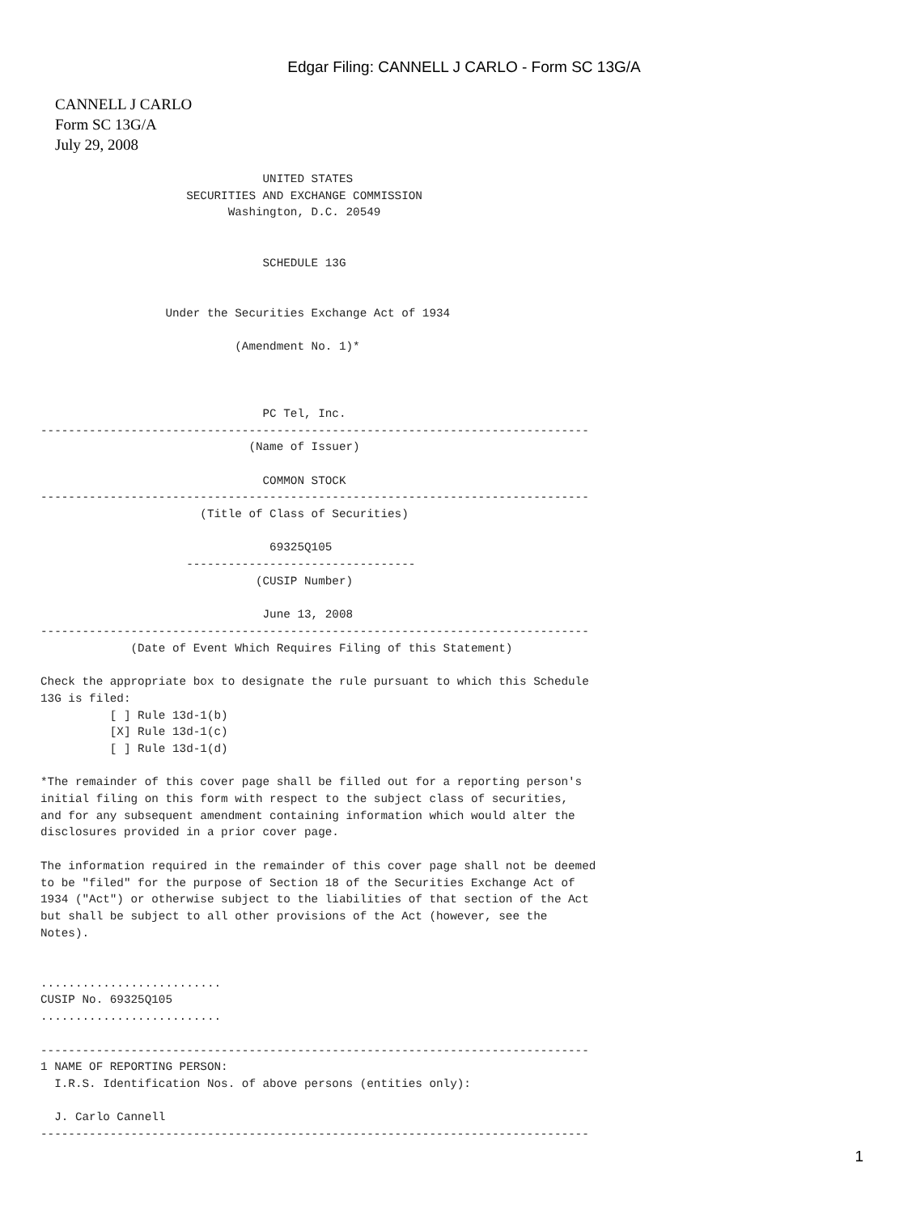Edgar Filing: CANNELL J CARLO - Form SC 13G/A
CANNELL J CARLO
Form SC 13G/A
July 29, 2008
                                UNITED STATES
                     SECURITIES AND EXCHANGE COMMISSION
                           Washington, D.C. 20549


                                SCHEDULE 13G


                  Under the Securities Exchange Act of 1934

                            (Amendment No. 1)*



                                PC Tel, Inc.
-------------------------------------------------------------------------------
                              (Name of Issuer)

                                COMMON STOCK
-------------------------------------------------------------------------------
                       (Title of Class of Securities)

                                 69325Q105
                     ---------------------------------
                               (CUSIP Number)

                                June 13, 2008
-------------------------------------------------------------------------------
             (Date of Event Which Requires Filing of this Statement)

Check the appropriate box to designate the rule pursuant to which this Schedule
13G is filed:
          [ ] Rule 13d-1(b)
          [X] Rule 13d-1(c)
          [ ] Rule 13d-1(d)

*The remainder of this cover page shall be filled out for a reporting person's
initial filing on this form with respect to the subject class of securities,
and for any subsequent amendment containing information which would alter the
disclosures provided in a prior cover page.

The information required in the remainder of this cover page shall not be deemed
to be "filed" for the purpose of Section 18 of the Securities Exchange Act of
1934 ("Act") or otherwise subject to the liabilities of that section of the Act
but shall be subject to all other provisions of the Act (however, see the
Notes).


..........................
CUSIP No. 69325Q105
..........................

-------------------------------------------------------------------------------
1 NAME OF REPORTING PERSON:
  I.R.S. Identification Nos. of above persons (entities only):

  J. Carlo Cannell
-------------------------------------------------------------------------------
1